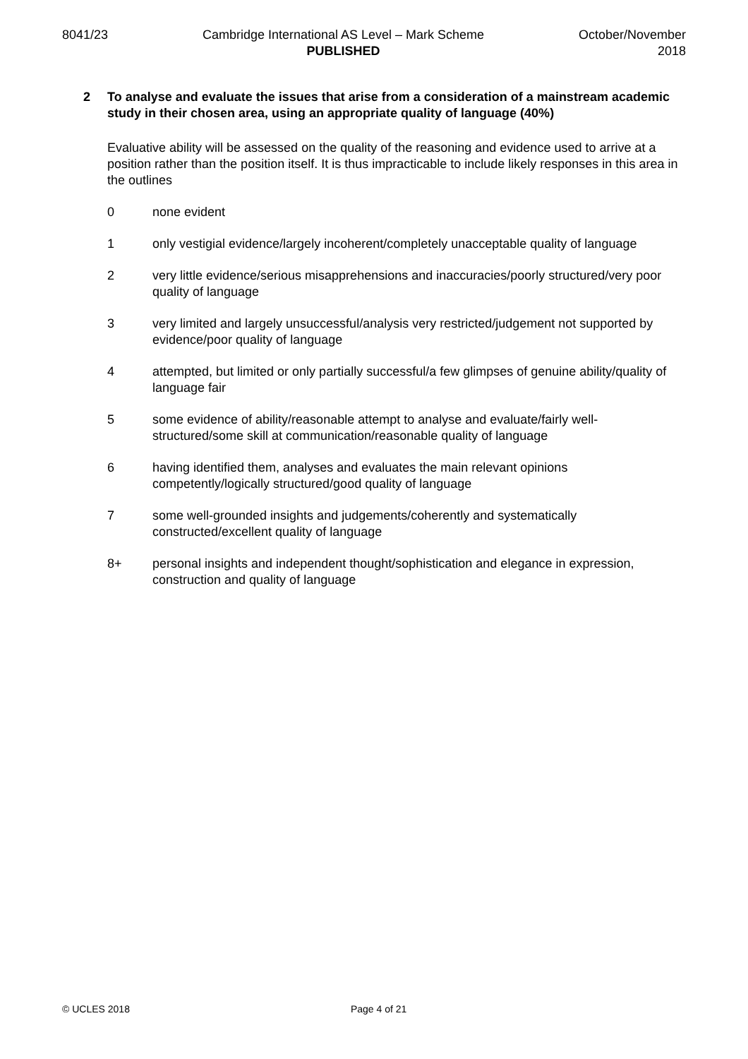8041/23 Cambridge International AS Level – Mark Scheme
PUBLISHED
October/November
2018
2 To analyse and evaluate the issues that arise from a consideration of a mainstream academic study in their chosen area, using an appropriate quality of language (40%)
Evaluative ability will be assessed on the quality of the reasoning and evidence used to arrive at a position rather than the position itself. It is thus impracticable to include likely responses in this area in the outlines
0 none evident
1 only vestigial evidence/largely incoherent/completely unacceptable quality of language
2 very little evidence/serious misapprehensions and inaccuracies/poorly structured/very poor quality of language
3 very limited and largely unsuccessful/analysis very restricted/judgement not supported by evidence/poor quality of language
4 attempted, but limited or only partially successful/a few glimpses of genuine ability/quality of language fair
5 some evidence of ability/reasonable attempt to analyse and evaluate/fairly well-structured/some skill at communication/reasonable quality of language
6 having identified them, analyses and evaluates the main relevant opinions competently/logically structured/good quality of language
7 some well-grounded insights and judgements/coherently and systematically constructed/excellent quality of language
8+ personal insights and independent thought/sophistication and elegance in expression, construction and quality of language
© UCLES 2018 Page 4 of 21